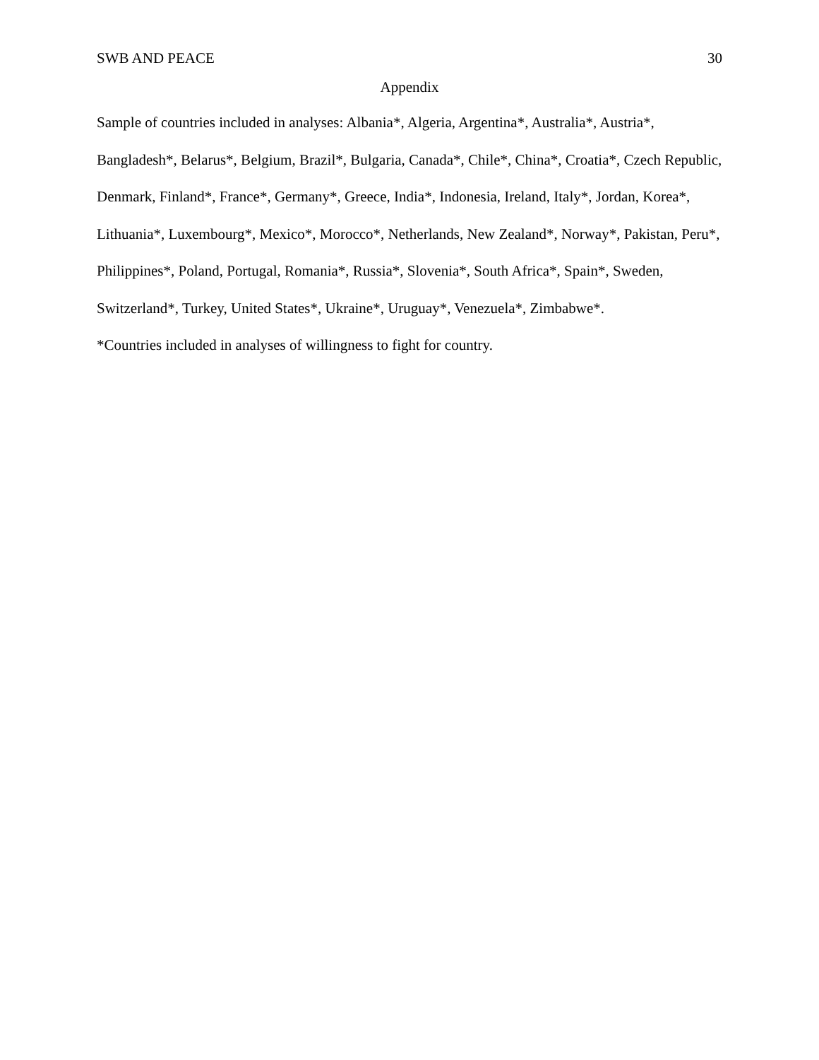SWB AND PEACE 30
Appendix
Sample of countries included in analyses: Albania*, Algeria, Argentina*, Australia*, Austria*, Bangladesh*, Belarus*, Belgium, Brazil*, Bulgaria, Canada*, Chile*, China*, Croatia*, Czech Republic, Denmark, Finland*, France*, Germany*, Greece, India*, Indonesia, Ireland, Italy*, Jordan, Korea*, Lithuania*, Luxembourg*, Mexico*, Morocco*, Netherlands, New Zealand*, Norway*, Pakistan, Peru*, Philippines*, Poland, Portugal, Romania*, Russia*, Slovenia*, South Africa*, Spain*, Sweden, Switzerland*, Turkey, United States*, Ukraine*, Uruguay*, Venezuela*, Zimbabwe*.
*Countries included in analyses of willingness to fight for country.